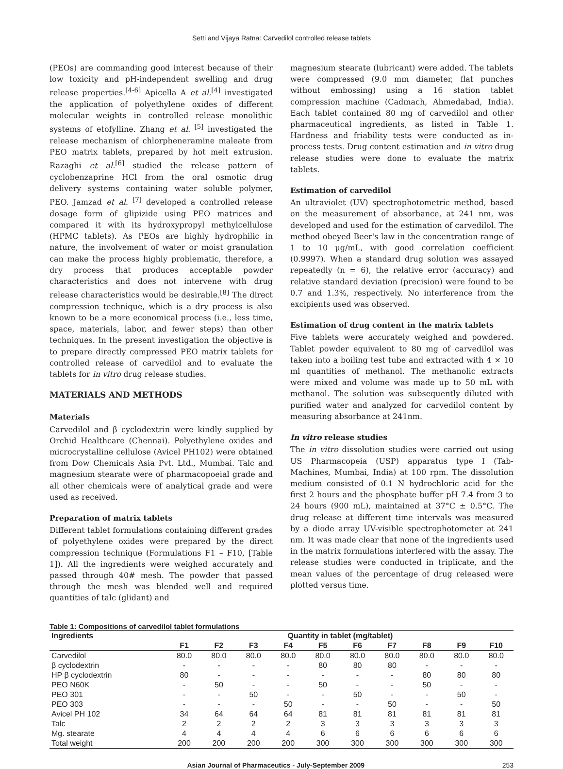Setti and Vijaya Ratna: Carvedilol controlled release tablets
(PEOs) are commanding good interest because of their low toxicity and pH-independent swelling and drug release properties.<sup>[4-6]</sup> Apicella A et al.<sup>[4]</sup> investigated the application of polyethylene oxides of different molecular weights in controlled release monolithic systems of etofylline. Zhang et al. <sup>[5]</sup> investigated the release mechanism of chlorpheneramine maleate from PEO matrix tablets, prepared by hot melt extrusion. Razaghi et al.<sup>[6]</sup> studied the release pattern of cyclobenzaprine HCl from the oral osmotic drug delivery systems containing water soluble polymer, PEO. Jamzad et al. <sup>[7]</sup> developed a controlled release dosage form of glipizide using PEO matrices and compared it with its hydroxypropyl methylcellulose (HPMC tablets). As PEOs are highly hydrophilic in nature, the involvement of water or moist granulation can make the process highly problematic, therefore, a dry process that produces acceptable powder characteristics and does not intervene with drug release characteristics would be desirable.<sup>[8]</sup> The direct compression technique, which is a dry process is also known to be a more economical process (i.e., less time, space, materials, labor, and fewer steps) than other techniques. In the present investigation the objective is to prepare directly compressed PEO matrix tablets for controlled release of carvedilol and to evaluate the tablets for in vitro drug release studies.
MATERIALS AND METHODS
Materials
Carvedilol and β cyclodextrin were kindly supplied by Orchid Healthcare (Chennai). Polyethylene oxides and microcrystalline cellulose (Avicel PH102) were obtained from Dow Chemicals Asia Pvt. Ltd., Mumbai. Talc and magnesium stearate were of pharmacopoeial grade and all other chemicals were of analytical grade and were used as received.
Preparation of matrix tablets
Different tablet formulations containing different grades of polyethylene oxides were prepared by the direct compression technique (Formulations F1 – F10, [Table 1]). All the ingredients were weighed accurately and passed through 40# mesh. The powder that passed through the mesh was blended well and required quantities of talc (glidant) and
magnesium stearate (lubricant) were added. The tablets were compressed (9.0 mm diameter, flat punches without embossing) using a 16 station tablet compression machine (Cadmach, Ahmedabad, India). Each tablet contained 80 mg of carvedilol and other pharmaceutical ingredients, as listed in Table 1. Hardness and friability tests were conducted as in-process tests. Drug content estimation and in vitro drug release studies were done to evaluate the matrix tablets.
Estimation of carvedilol
An ultraviolet (UV) spectrophotometric method, based on the measurement of absorbance, at 241 nm, was developed and used for the estimation of carvedilol. The method obeyed Beer's law in the concentration range of 1 to 10 μg/mL, with good correlation coefficient (0.9997). When a standard drug solution was assayed repeatedly (n = 6), the relative error (accuracy) and relative standard deviation (precision) were found to be 0.7 and 1.3%, respectively. No interference from the excipients used was observed.
Estimation of drug content in the matrix tablets
Five tablets were accurately weighed and powdered. Tablet powder equivalent to 80 mg of carvedilol was taken into a boiling test tube and extracted with 4 × 10 ml quantities of methanol. The methanolic extracts were mixed and volume was made up to 50 mL with methanol. The solution was subsequently diluted with purified water and analyzed for carvedilol content by measuring absorbance at 241nm.
In vitro release studies
The in vitro dissolution studies were carried out using US Pharmacopeia (USP) apparatus type I (Tab-Machines, Mumbai, India) at 100 rpm. The dissolution medium consisted of 0.1 N hydrochloric acid for the first 2 hours and the phosphate buffer pH 7.4 from 3 to 24 hours (900 mL), maintained at 37°C ± 0.5°C. The drug release at different time intervals was measured by a diode array UV-visible spectrophotometer at 241 nm. It was made clear that none of the ingredients used in the matrix formulations interfered with the assay. The release studies were conducted in triplicate, and the mean values of the percentage of drug released were plotted versus time.
Table 1: Compositions of carvedilol tablet formulations
| Ingredients | Quantity in tablet (mg/tablet) | | | | | | | | | |
| --- | --- | --- | --- | --- | --- | --- | --- | --- | --- | --- |
| | F1 | F2 | F3 | F4 | F5 | F6 | F7 | F8 | F9 | F10 |
| Carvedilol | 80.0 | 80.0 | 80.0 | 80.0 | 80.0 | 80.0 | 80.0 | 80.0 | 80.0 | 80.0 |
| β cyclodextrin | - | - | - | - | 80 | 80 | 80 | - | - | - |
| HP β cyclodextrin | 80 | - | - | - | - | - | - | 80 | 80 | 80 |
| PEO N60K | - | 50 | - | - | 50 | - | - | 50 | - | - |
| PEO 301 | - | - | 50 | - | - | 50 | - | - | 50 | - |
| PEO 303 | - | - | - | 50 | - | - | 50 | - | - | 50 |
| Avicel PH 102 | 34 | 64 | 64 | 64 | 81 | 81 | 81 | 81 | 81 | 81 |
| Talc | 2 | 2 | 2 | 2 | 3 | 3 | 3 | 3 | 3 | 3 |
| Mg. stearate | 4 | 4 | 4 | 4 | 6 | 6 | 6 | 6 | 6 | 6 |
| Total weight | 200 | 200 | 200 | 200 | 300 | 300 | 300 | 300 | 300 | 300 |
Asian Journal of Pharmaceutics - July-September 2009 253